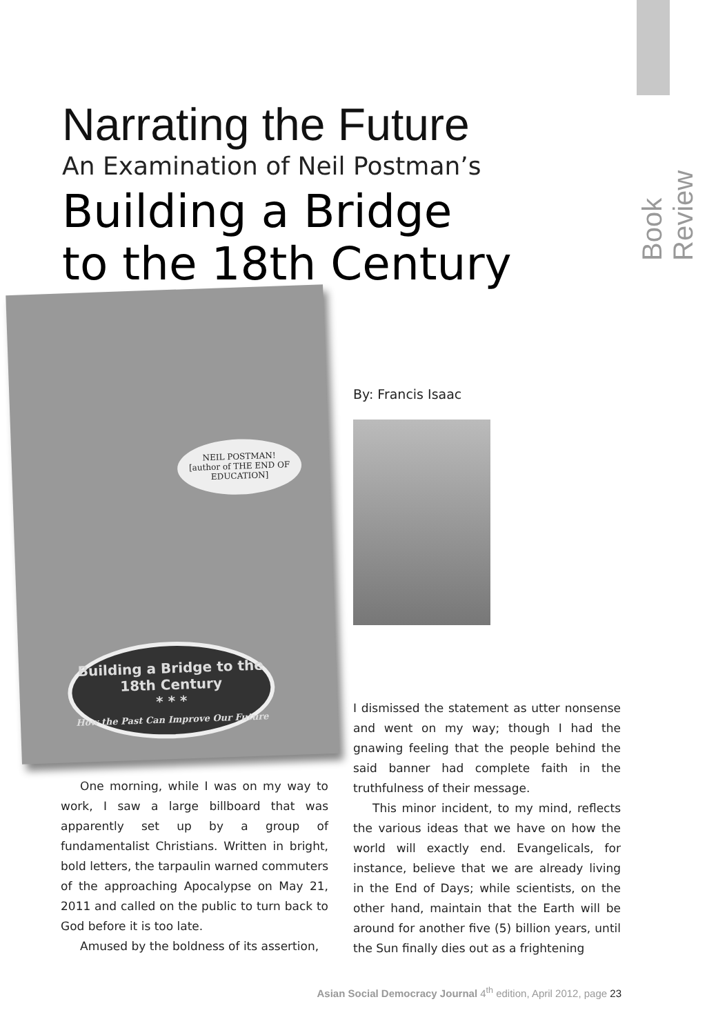Book Review
NEIL POSTMAN!
[author of THE END OF EDUCATION]
Building a Bridge to the 18th Century
* * *
How the Past Can Improve Our Future
Narrating the Future
An Examination of Neil Postman’s
Building a Bridge
to the 18th Century
By: Francis Isaac
One morning, while I was on my way to work, I saw a large billboard that was apparently set up by a group of fundamentalist Christians. Written in bright, bold letters, the tarpaulin warned commuters of the approaching Apocalypse on May 21, 2011 and called on the public to turn back to God before it is too late.
Amused by the boldness of its assertion,
I dismissed the statement as utter nonsense and went on my way; though I had the gnawing feeling that the people behind the said banner had complete faith in the truthfulness of their message.
This minor incident, to my mind, reflects the various ideas that we have on how the world will exactly end. Evangelicals, for instance, believe that we are already living in the End of Days; while scientists, on the other hand, maintain that the Earth will be around for another five (5) billion years, until the Sun finally dies out as a frightening
Asian Social Democracy Journal 4<sup>th</sup> edition, April 2012, page 23